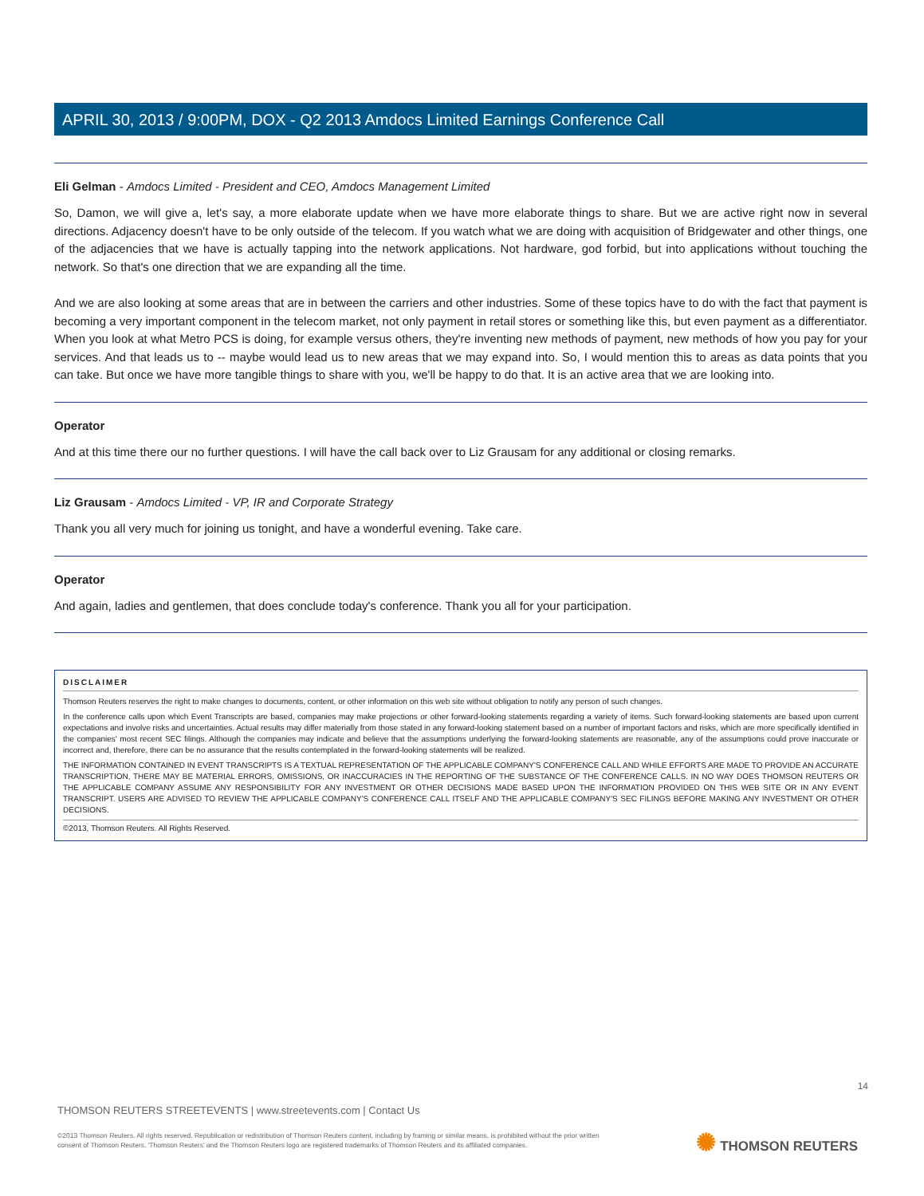APRIL 30, 2013 / 9:00PM, DOX - Q2 2013 Amdocs Limited Earnings Conference Call
Eli Gelman - Amdocs Limited - President and CEO, Amdocs Management Limited
So, Damon, we will give a, let's say, a more elaborate update when we have more elaborate things to share. But we are active right now in several directions. Adjacency doesn't have to be only outside of the telecom. If you watch what we are doing with acquisition of Bridgewater and other things, one of the adjacencies that we have is actually tapping into the network applications. Not hardware, god forbid, but into applications without touching the network. So that's one direction that we are expanding all the time.
And we are also looking at some areas that are in between the carriers and other industries. Some of these topics have to do with the fact that payment is becoming a very important component in the telecom market, not only payment in retail stores or something like this, but even payment as a differentiator. When you look at what Metro PCS is doing, for example versus others, they're inventing new methods of payment, new methods of how you pay for your services. And that leads us to -- maybe would lead us to new areas that we may expand into. So, I would mention this to areas as data points that you can take. But once we have more tangible things to share with you, we'll be happy to do that. It is an active area that we are looking into.
Operator
And at this time there our no further questions. I will have the call back over to Liz Grausam for any additional or closing remarks.
Liz Grausam - Amdocs Limited - VP, IR and Corporate Strategy
Thank you all very much for joining us tonight, and have a wonderful evening. Take care.
Operator
And again, ladies and gentlemen, that does conclude today's conference. Thank you all for your participation.
DISCLAIMER
Thomson Reuters reserves the right to make changes to documents, content, or other information on this web site without obligation to notify any person of such changes.
In the conference calls upon which Event Transcripts are based, companies may make projections or other forward-looking statements regarding a variety of items. Such forward-looking statements are based upon current expectations and involve risks and uncertainties. Actual results may differ materially from those stated in any forward-looking statement based on a number of important factors and risks, which are more specifically identified in the companies' most recent SEC filings. Although the companies may indicate and believe that the assumptions underlying the forward-looking statements are reasonable, any of the assumptions could prove inaccurate or incorrect and, therefore, there can be no assurance that the results contemplated in the forward-looking statements will be realized.
THE INFORMATION CONTAINED IN EVENT TRANSCRIPTS IS A TEXTUAL REPRESENTATION OF THE APPLICABLE COMPANY'S CONFERENCE CALL AND WHILE EFFORTS ARE MADE TO PROVIDE AN ACCURATE TRANSCRIPTION, THERE MAY BE MATERIAL ERRORS, OMISSIONS, OR INACCURACIES IN THE REPORTING OF THE SUBSTANCE OF THE CONFERENCE CALLS. IN NO WAY DOES THOMSON REUTERS OR THE APPLICABLE COMPANY ASSUME ANY RESPONSIBILITY FOR ANY INVESTMENT OR OTHER DECISIONS MADE BASED UPON THE INFORMATION PROVIDED ON THIS WEB SITE OR IN ANY EVENT TRANSCRIPT. USERS ARE ADVISED TO REVIEW THE APPLICABLE COMPANY'S CONFERENCE CALL ITSELF AND THE APPLICABLE COMPANY'S SEC FILINGS BEFORE MAKING ANY INVESTMENT OR OTHER DECISIONS.
©2013, Thomson Reuters. All Rights Reserved.
14
THOMSON REUTERS STREETEVENTS | www.streetevents.com | Contact Us
©2013 Thomson Reuters. All rights reserved. Republication or redistribution of Thomson Reuters content, including by framing or similar means, is prohibited without the prior written consent of Thomson Reuters. 'Thomson Reuters' and the Thomson Reuters logo are registered trademarks of Thomson Reuters and its affiliated companies.
✺ THOMSON REUTERS